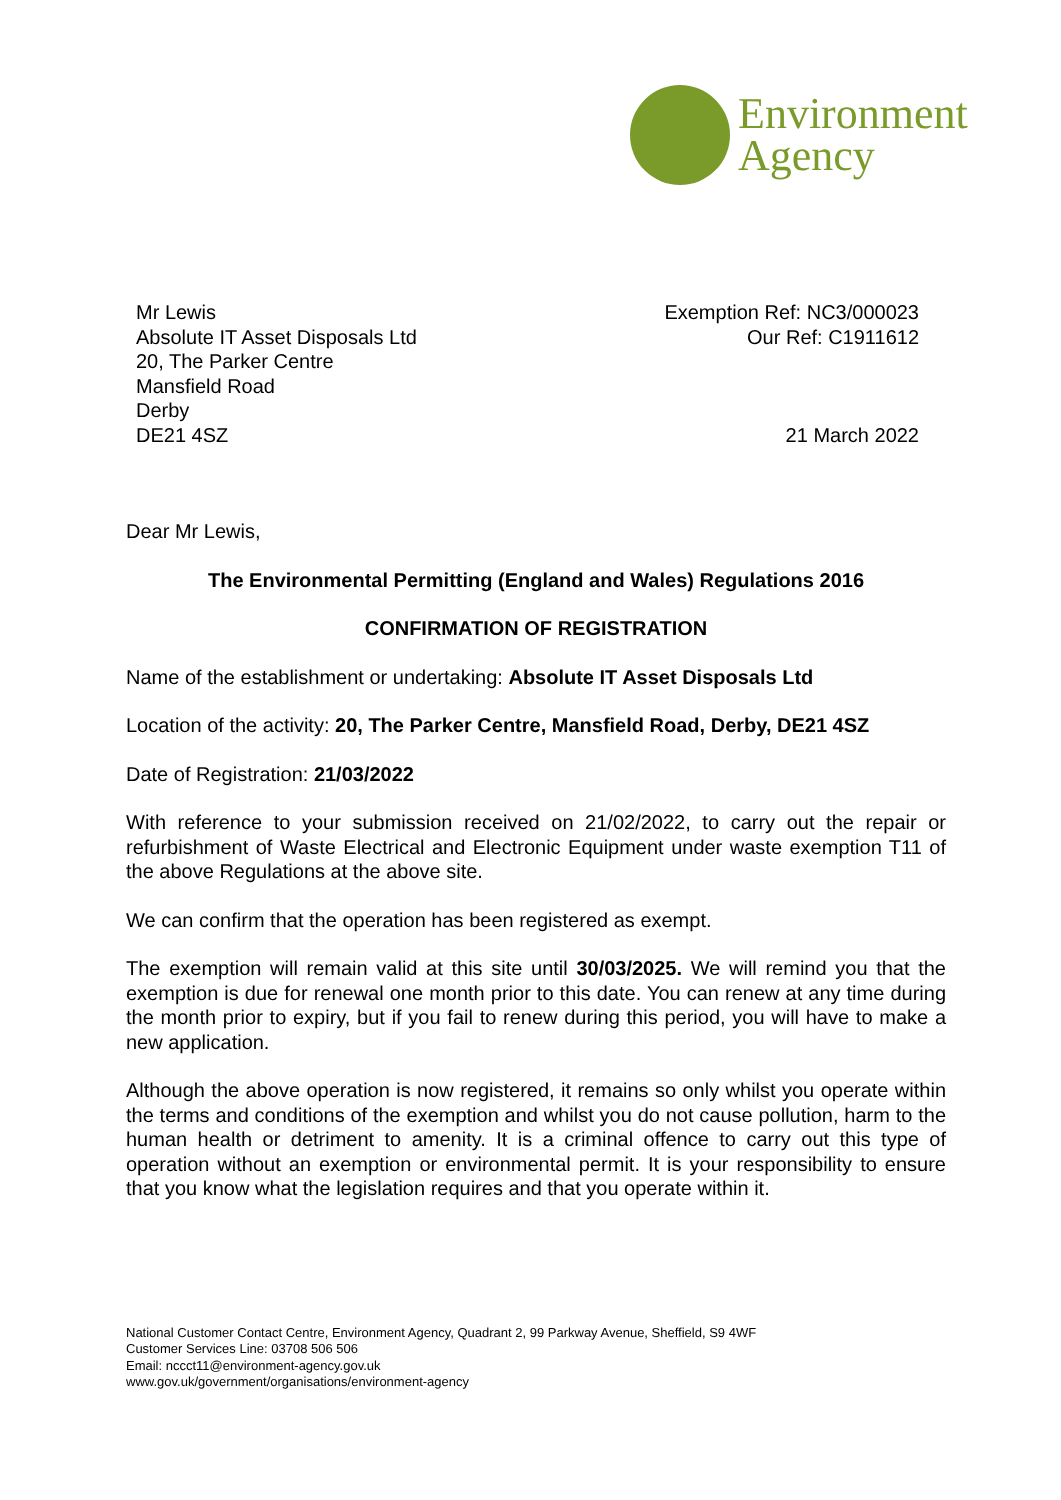Environment
Agency
Mr Lewis
Absolute IT Asset Disposals Ltd
20, The Parker Centre
Mansfield Road
Derby
DE21 4SZ
Exemption Ref: NC3/000023
Our Ref: C1911612
21 March 2022
Dear Mr Lewis,
The Environmental Permitting (England and Wales) Regulations 2016
CONFIRMATION OF REGISTRATION
Name of the establishment or undertaking: Absolute IT Asset Disposals Ltd
Location of the activity: 20, The Parker Centre, Mansfield Road, Derby, DE21 4SZ
Date of Registration: 21/03/2022
With reference to your submission received on 21/02/2022, to carry out the repair or refurbishment of Waste Electrical and Electronic Equipment under waste exemption T11 of the above Regulations at the above site.
We can confirm that the operation has been registered as exempt.
The exemption will remain valid at this site until 30/03/2025. We will remind you that the exemption is due for renewal one month prior to this date. You can renew at any time during the month prior to expiry, but if you fail to renew during this period, you will have to make a new application.
Although the above operation is now registered, it remains so only whilst you operate within the terms and conditions of the exemption and whilst you do not cause pollution, harm to the human health or detriment to amenity. It is a criminal offence to carry out this type of operation without an exemption or environmental permit. It is your responsibility to ensure that you know what the legislation requires and that you operate within it.
National Customer Contact Centre, Environment Agency, Quadrant 2, 99 Parkway Avenue, Sheffield, S9 4WF
Customer Services Line: 03708 506 506
Email: nccct11@environment-agency.gov.uk
www.gov.uk/government/organisations/environment-agency